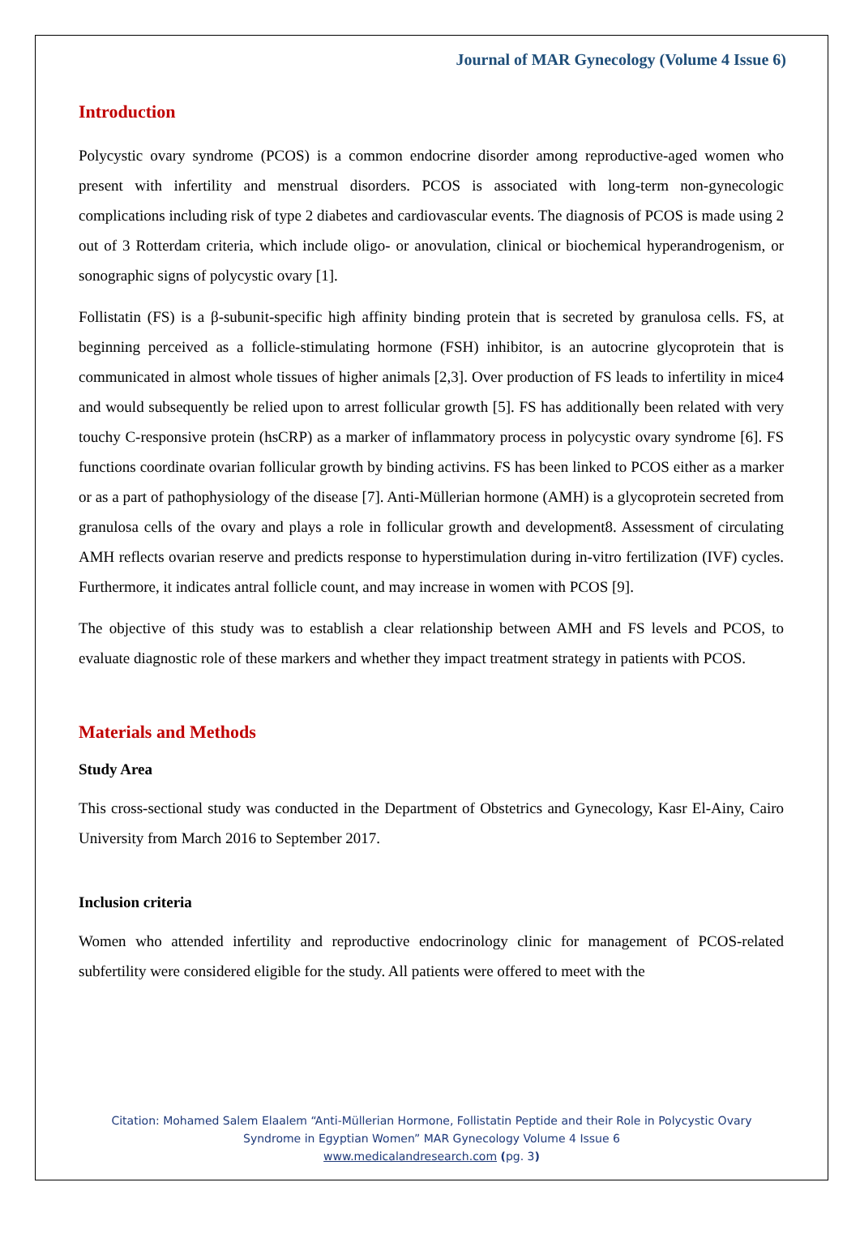Journal of MAR Gynecology (Volume 4 Issue 6)
Introduction
Polycystic ovary syndrome (PCOS) is a common endocrine disorder among reproductive-aged women who present with infertility and menstrual disorders. PCOS is associated with long-term non-gynecologic complications including risk of type 2 diabetes and cardiovascular events. The diagnosis of PCOS is made using 2 out of 3 Rotterdam criteria, which include oligo- or anovulation, clinical or biochemical hyperandrogenism, or sonographic signs of polycystic ovary [1].
Follistatin (FS) is a β-subunit-specific high affinity binding protein that is secreted by granulosa cells. FS, at beginning perceived as a follicle-stimulating hormone (FSH) inhibitor, is an autocrine glycoprotein that is communicated in almost whole tissues of higher animals [2,3]. Over production of FS leads to infertility in mice4 and would subsequently be relied upon to arrest follicular growth [5]. FS has additionally been related with very touchy C-responsive protein (hsCRP) as a marker of inflammatory process in polycystic ovary syndrome [6]. FS functions coordinate ovarian follicular growth by binding activins. FS has been linked to PCOS either as a marker or as a part of pathophysiology of the disease [7]. Anti-Müllerian hormone (AMH) is a glycoprotein secreted from granulosa cells of the ovary and plays a role in follicular growth and development8. Assessment of circulating AMH reflects ovarian reserve and predicts response to hyperstimulation during in-vitro fertilization (IVF) cycles. Furthermore, it indicates antral follicle count, and may increase in women with PCOS [9].
The objective of this study was to establish a clear relationship between AMH and FS levels and PCOS, to evaluate diagnostic role of these markers and whether they impact treatment strategy in patients with PCOS.
Materials and Methods
Study Area
This cross-sectional study was conducted in the Department of Obstetrics and Gynecology, Kasr El-Ainy, Cairo University from March 2016 to September 2017.
Inclusion criteria
Women who attended infertility and reproductive endocrinology clinic for management of PCOS-related subfertility were considered eligible for the study. All patients were offered to meet with the
Citation: Mohamed Salem Elaalem “Anti-Müllerian Hormone, Follistatin Peptide and their Role in Polycystic Ovary
Syndrome in Egyptian Women” MAR Gynecology Volume 4 Issue 6
www.medicalandresearch.com (pg. 3)